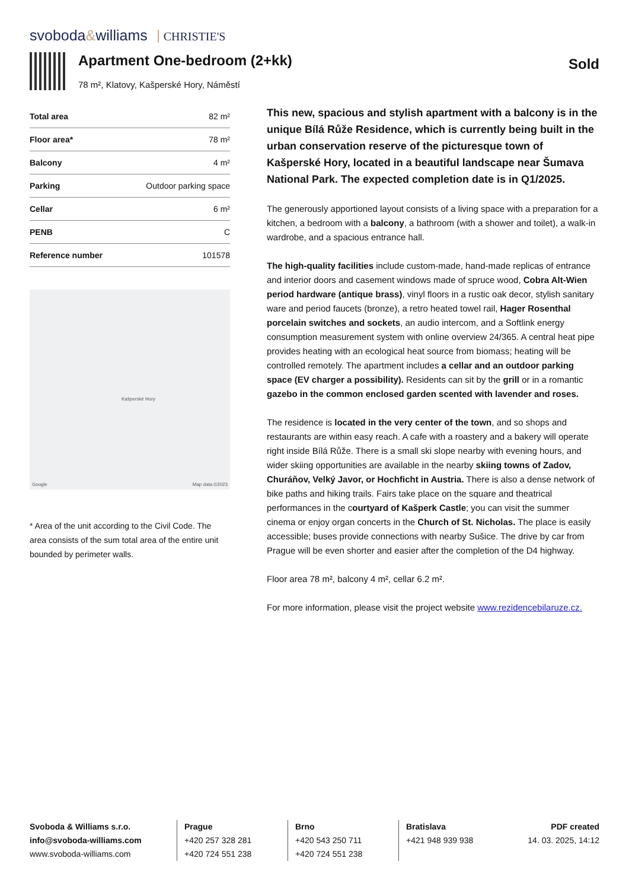svoboda&williams CHRISTIE'S
Apartment One-bedroom (2+kk)
78 m², Klatovy, Kašperské Hory, Náměstí
Sold
| Total area | 82 m² |
| Floor area* | 78 m² |
| Balcony | 4 m² |
| Parking | Outdoor parking space |
| Cellar | 6 m² |
| PENB | C |
| Reference number | 101578 |
Kašperské Hory
Google Map data ©2023
* Area of the unit according to the Civil Code. The area consists of the sum total area of the entire unit bounded by perimeter walls.
This new, spacious and stylish apartment with a balcony is in the unique Bílá Růže Residence, which is currently being built in the urban conservation reserve of the picturesque town of Kašperské Hory, located in a beautiful landscape near Šumava National Park. The expected completion date is in Q1/2025.
The generously apportioned layout consists of a living space with a preparation for a kitchen, a bedroom with a balcony, a bathroom (with a shower and toilet), a walk-in wardrobe, and a spacious entrance hall.
The high-quality facilities include custom-made, hand-made replicas of entrance and interior doors and casement windows made of spruce wood, Cobra Alt-Wien period hardware (antique brass), vinyl floors in a rustic oak decor, stylish sanitary ware and period faucets (bronze), a retro heated towel rail, Hager Rosenthal porcelain switches and sockets, an audio intercom, and a Softlink energy consumption measurement system with online overview 24/365. A central heat pipe provides heating with an ecological heat source from biomass; heating will be controlled remotely. The apartment includes a cellar and an outdoor parking space (EV charger a possibility). Residents can sit by the grill or in a romantic gazebo in the common enclosed garden scented with lavender and roses.
The residence is located in the very center of the town, and so shops and restaurants are within easy reach. A cafe with a roastery and a bakery will operate right inside Bílá Růže. There is a small ski slope nearby with evening hours, and wider skiing opportunities are available in the nearby skiing towns of Zadov, Churáňov, Velký Javor, or Hochficht in Austria. There is also a dense network of bike paths and hiking trails. Fairs take place on the square and theatrical performances in the courtyard of Kašperk Castle; you can visit the summer cinema or enjoy organ concerts in the Church of St. Nicholas. The place is easily accessible; buses provide connections with nearby Sušice. The drive by car from Prague will be even shorter and easier after the completion of the D4 highway.
Floor area 78 m², balcony 4 m², cellar 6.2 m².
For more information, please visit the project website www.rezidencebilaruze.cz.
Svoboda & Williams s.r.o.
info@svoboda-williams.com
www.svoboda-williams.com
Prague
+420 257 328 281
+420 724 551 238
Brno
+420 543 250 711
+420 724 551 238
Bratislava
+421 948 939 938
PDF created
14. 03. 2025, 14:12